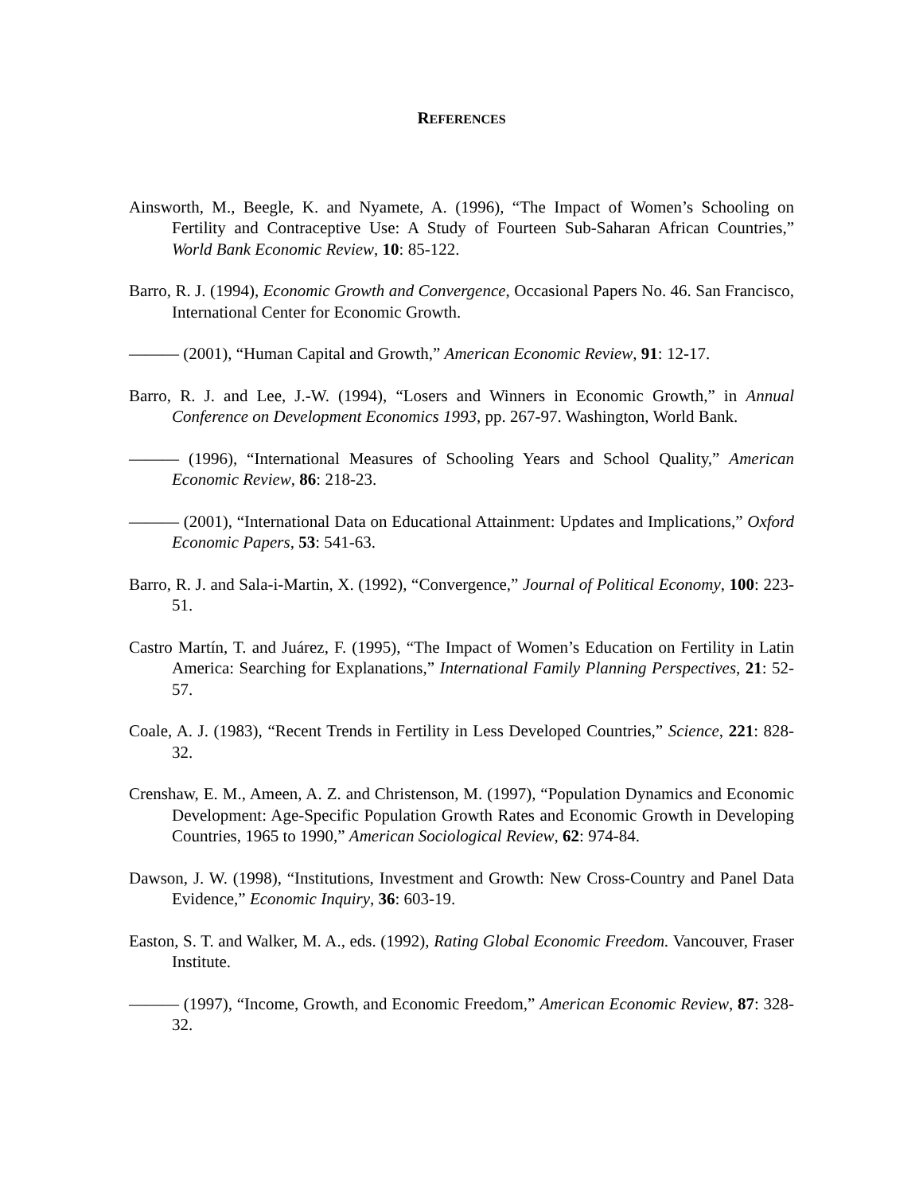REFERENCES
Ainsworth, M., Beegle, K. and Nyamete, A. (1996), “The Impact of Women’s Schooling on Fertility and Contraceptive Use: A Study of Fourteen Sub-Saharan African Countries,” World Bank Economic Review, 10: 85-122.
Barro, R. J. (1994), Economic Growth and Convergence, Occasional Papers No. 46. San Francisco, International Center for Economic Growth.
——— (2001), “Human Capital and Growth,” American Economic Review, 91: 12-17.
Barro, R. J. and Lee, J.-W. (1994), “Losers and Winners in Economic Growth,” in Annual Conference on Development Economics 1993, pp. 267-97. Washington, World Bank.
——— (1996), “International Measures of Schooling Years and School Quality,” American Economic Review, 86: 218-23.
——— (2001), “International Data on Educational Attainment: Updates and Implications,” Oxford Economic Papers, 53: 541-63.
Barro, R. J. and Sala-i-Martin, X. (1992), “Convergence,” Journal of Political Economy, 100: 223-51.
Castro Martín, T. and Juárez, F. (1995), “The Impact of Women’s Education on Fertility in Latin America: Searching for Explanations,” International Family Planning Perspectives, 21: 52-57.
Coale, A. J. (1983), “Recent Trends in Fertility in Less Developed Countries,” Science, 221: 828-32.
Crenshaw, E. M., Ameen, A. Z. and Christenson, M. (1997), “Population Dynamics and Economic Development: Age-Specific Population Growth Rates and Economic Growth in Developing Countries, 1965 to 1990,” American Sociological Review, 62: 974-84.
Dawson, J. W. (1998), “Institutions, Investment and Growth: New Cross-Country and Panel Data Evidence,” Economic Inquiry, 36: 603-19.
Easton, S. T. and Walker, M. A., eds. (1992), Rating Global Economic Freedom. Vancouver, Fraser Institute.
——— (1997), “Income, Growth, and Economic Freedom,” American Economic Review, 87: 328-32.